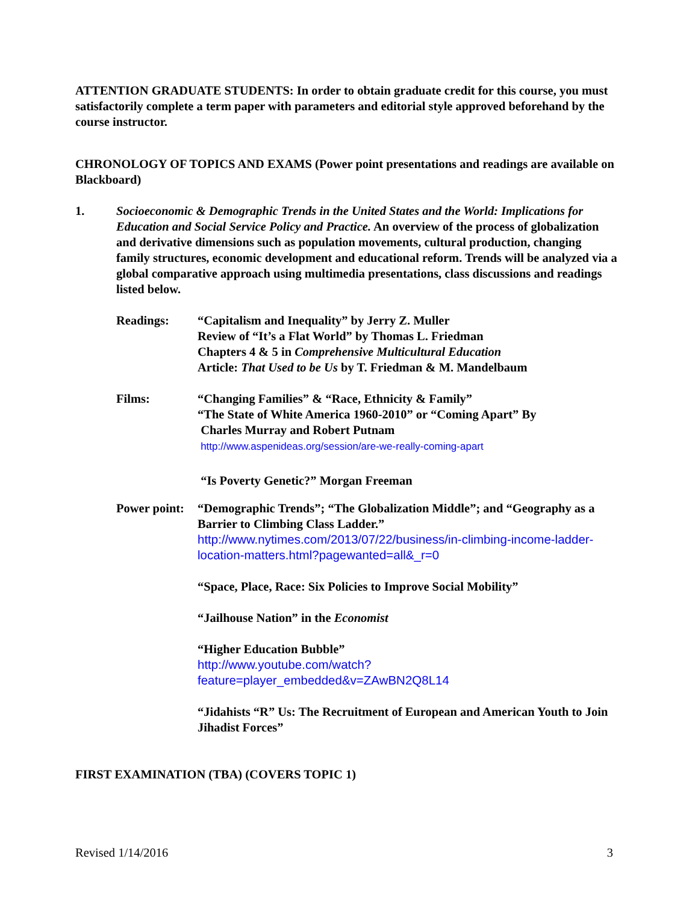ATTENTION GRADUATE STUDENTS: In order to obtain graduate credit for this course, you must satisfactorily complete a term paper with parameters and editorial style approved beforehand by the course instructor.
CHRONOLOGY OF TOPICS AND EXAMS (Power point presentations and readings are available on Blackboard)
1. Socioeconomic & Demographic Trends in the United States and the World: Implications for Education and Social Service Policy and Practice. An overview of the process of globalization and derivative dimensions such as population movements, cultural production, changing family structures, economic development and educational reform. Trends will be analyzed via a global comparative approach using multimedia presentations, class discussions and readings listed below.
Readings: “Capitalism and Inequality” by Jerry Z. Muller
Review of “It’s a Flat World” by Thomas L. Friedman
Chapters 4 & 5 in Comprehensive Multicultural Education
Article: That Used to be Us by T. Friedman & M. Mandelbaum
Films: “Changing Families” & “Race, Ethnicity & Family”
“The State of White America 1960-2010” or “Coming Apart” By
Charles Murray and Robert Putnam
http://www.aspenideas.org/session/are-we-really-coming-apart
“Is Poverty Genetic?” Morgan Freeman
Power point:
“Demographic Trends”; “The Globalization Middle”; and “Geography as a Barrier to Climbing Class Ladder.”
http://www.nytimes.com/2013/07/22/business/in-climbing-income-ladder-location-matters.html?pagewanted=all&_r=0
“Space, Place, Race: Six Policies to Improve Social Mobility”
“Jailhouse Nation” in the Economist
“Higher Education Bubble”
http://www.youtube.com/watch?feature=player_embedded&v=ZAwBN2Q8L14
“Jidahists “R” Us: The Recruitment of European and American Youth to Join Jihadist Forces”
FIRST EXAMINATION (TBA) (COVERS TOPIC 1)
Revised 1/14/2016 3